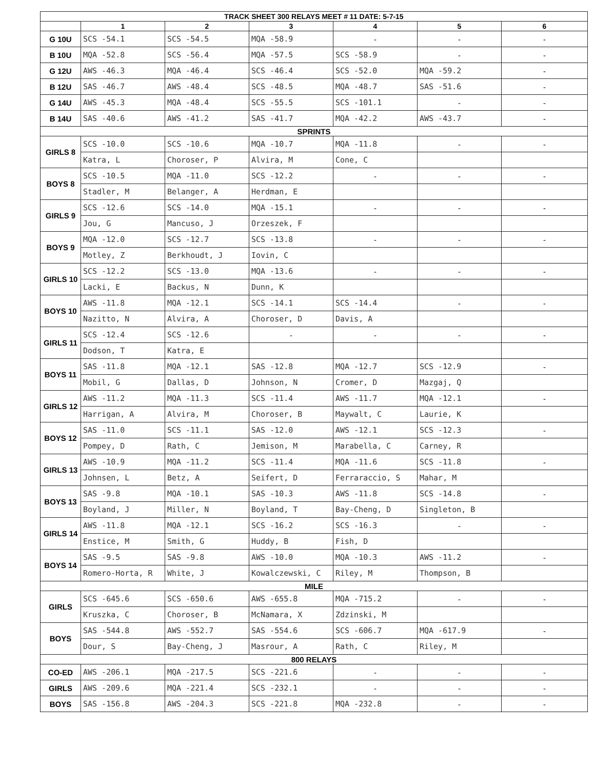| TRACK SHEET 300 RELAYS MEET # 11 DATE: 5-7-15 | | | | | | |
| --- | --- | --- | --- | --- | --- | --- |
| | 1 | 2 | 3 | 4 | 5 | 6 |
| G 10U | SCS -54.1 | SCS -54.5 | MQA -58.9 | - | - | - |
| B 10U | MQA -52.8 | SCS -56.4 | MQA -57.5 | SCS -58.9 | - | - |
| G 12U | AWS -46.3 | MQA -46.4 | SCS -46.4 | SCS -52.0 | MQA -59.2 | - |
| B 12U | SAS -46.7 | AWS -48.4 | SCS -48.5 | MQA -48.7 | SAS -51.6 | - |
| G 14U | AWS -45.3 | MQA -48.4 | SCS -55.5 | SCS -101.1 | - | - |
| B 14U | SAS -40.6 | AWS -41.2 | SAS -41.7 | MQA -42.2 | AWS -43.7 | - |
| SPRINTS | | | | | | |
| GIRLS 8 | SCS -10.0 | SCS -10.6 | MQA -10.7 | MQA -11.8 | - | - |
| | Katra, L | Choroser, P | Alvira, M | Cone, C | | |
| BOYS 8 | SCS -10.5 | MQA -11.0 | SCS -12.2 | - | - | - |
| | Stadler, M | Belanger, A | Herdman, E | | | |
| GIRLS 9 | SCS -12.6 | SCS -14.0 | MQA -15.1 | - | - | - |
| | Jou, G | Mancuso, J | Orzeszek, F | | | |
| BOYS 9 | MQA -12.0 | SCS -12.7 | SCS -13.8 | - | - | - |
| | Motley, Z | Berkhoudt, J | Iovin, C | | | |
| GIRLS 10 | SCS -12.2 | SCS -13.0 | MQA -13.6 | - | - | - |
| | Lacki, E | Backus, N | Dunn, K | | | |
| BOYS 10 | AWS -11.8 | MQA -12.1 | SCS -14.1 | SCS -14.4 | - | - |
| | Nazitto, N | Alvira, A | Choroser, D | Davis, A | | |
| GIRLS 11 | SCS -12.4 | SCS -12.6 | - | - | - | - |
| | Dodson, T | Katra, E | | | | |
| BOYS 11 | SAS -11.8 | MQA -12.1 | SAS -12.8 | MQA -12.7 | SCS -12.9 | - |
| | Mobil, G | Dallas, D | Johnson, N | Cromer, D | Mazgaj, Q | |
| GIRLS 12 | AWS -11.2 | MQA -11.3 | SCS -11.4 | AWS -11.7 | MQA -12.1 | - |
| | Harrigan, A | Alvira, M | Choroser, B | Maywalt, C | Laurie, K | |
| BOYS 12 | SAS -11.0 | SCS -11.1 | SAS -12.0 | AWS -12.1 | SCS -12.3 | - |
| | Pompey, D | Rath, C | Jemison, M | Marabella, C | Carney, R | |
| GIRLS 13 | AWS -10.9 | MQA -11.2 | SCS -11.4 | MQA -11.6 | SCS -11.8 | - |
| | Johnsen, L | Betz, A | Seifert, D | Ferraraccio, S | Mahar, M | |
| BOYS 13 | SAS -9.8 | MQA -10.1 | SAS -10.3 | AWS -11.8 | SCS -14.8 | - |
| | Boyland, J | Miller, N | Boyland, T | Bay-Cheng, D | Singleton, B | |
| GIRLS 14 | AWS -11.8 | MQA -12.1 | SCS -16.2 | SCS -16.3 | - | - |
| | Enstice, M | Smith, G | Huddy, B | Fish, D | | |
| BOYS 14 | SAS -9.5 | SAS -9.8 | AWS -10.0 | MQA -10.3 | AWS -11.2 | - |
| | Romero-Horta, R | White, J | Kowalczewski, C | Riley, M | Thompson, B | |
| MILE | | | | | | |
| GIRLS | SCS -645.6 | SCS -650.6 | AWS -655.8 | MQA -715.2 | - | - |
| | Kruszka, C | Choroser, B | McNamara, X | Zdzinski, M | | |
| BOYS | SAS -544.8 | AWS -552.7 | SAS -554.6 | SCS -606.7 | MQA -617.9 | - |
| | Dour, S | Bay-Cheng, J | Masrour, A | Rath, C | Riley, M | |
| 800 RELAYS | | | | | | |
| CO-ED | AWS -206.1 | MQA -217.5 | SCS -221.6 | - | - | - |
| GIRLS | AWS -209.6 | MQA -221.4 | SCS -232.1 | - | - | - |
| BOYS | SAS -156.8 | AWS -204.3 | SCS -221.8 | MQA -232.8 | - | - |